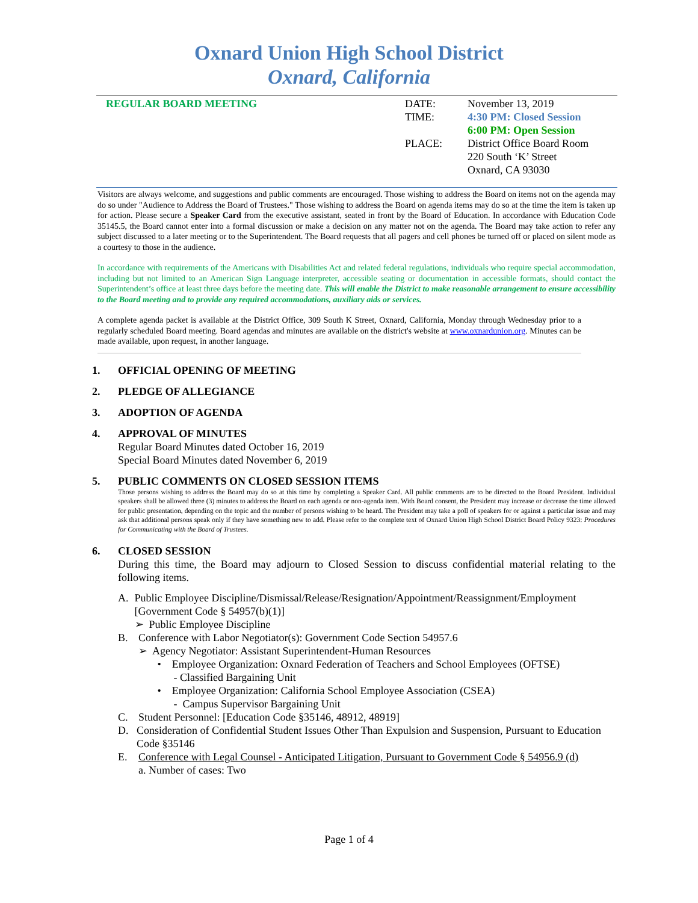Oxnard Union High School District
Oxnard, California
REGULAR BOARD MEETING DATE:
TIME:
PLACE:
November 13, 2019
4:30 PM: Closed Session
6:00 PM: Open Session
District Office Board Room
220 South ‘K’ Street
Oxnard, CA 93030
Visitors are always welcome, and suggestions and public comments are encouraged. Those wishing to address the Board on items not on the agenda may do so under "Audience to Address the Board of Trustees." Those wishing to address the Board on agenda items may do so at the time the item is taken up for action. Please secure a Speaker Card from the executive assistant, seated in front by the Board of Education. In accordance with Education Code 35145.5, the Board cannot enter into a formal discussion or make a decision on any matter not on the agenda. The Board may take action to refer any subject discussed to a later meeting or to the Superintendent. The Board requests that all pagers and cell phones be turned off or placed on silent mode as a courtesy to those in the audience.
In accordance with requirements of the Americans with Disabilities Act and related federal regulations, individuals who require special accommodation, including but not limited to an American Sign Language interpreter, accessible seating or documentation in accessible formats, should contact the Superintendent’s office at least three days before the meeting date. This will enable the District to make reasonable arrangement to ensure accessibility to the Board meeting and to provide any required accommodations, auxiliary aids or services.
A complete agenda packet is available at the District Office, 309 South K Street, Oxnard, California, Monday through Wednesday prior to a regularly scheduled Board meeting. Board agendas and minutes are available on the district's website at www.oxnardunion.org. Minutes can be made available, upon request, in another language.
1. OFFICIAL OPENING OF MEETING
2. PLEDGE OF ALLEGIANCE
3. ADOPTION OF AGENDA
4. APPROVAL OF MINUTES
Regular Board Minutes dated October 16, 2019
Special Board Minutes dated November 6, 2019
5. PUBLIC COMMENTS ON CLOSED SESSION ITEMS
Those persons wishing to address the Board may do so at this time by completing a Speaker Card. All public comments are to be directed to the Board President. Individual speakers shall be allowed three (3) minutes to address the Board on each agenda or non-agenda item. With Board consent, the President may increase or decrease the time allowed for public presentation, depending on the topic and the number of persons wishing to be heard. The President may take a poll of speakers for or against a particular issue and may ask that additional persons speak only if they have something new to add. Please refer to the complete text of Oxnard Union High School District Board Policy 9323: Procedures for Communicating with the Board of Trustees.
6. CLOSED SESSION
During this time, the Board may adjourn to Closed Session to discuss confidential material relating to the following items.
A. Public Employee Discipline/Dismissal/Release/Resignation/Appointment/Reassignment/Employment [Government Code § 54957(b)(1)]
➢ Public Employee Discipline
B. Conference with Labor Negotiator(s): Government Code Section 54957.6
➢ Agency Negotiator: Assistant Superintendent-Human Resources
• Employee Organization: Oxnard Federation of Teachers and School Employees (OFTSE)
- Classified Bargaining Unit
• Employee Organization: California School Employee Association (CSEA)
- Campus Supervisor Bargaining Unit
C. Student Personnel: [Education Code §35146, 48912, 48919]
D. Consideration of Confidential Student Issues Other Than Expulsion and Suspension, Pursuant to Education Code §35146
E. Conference with Legal Counsel - Anticipated Litigation, Pursuant to Government Code § 54956.9 (d)
a. Number of cases: Two
Page 1 of 4